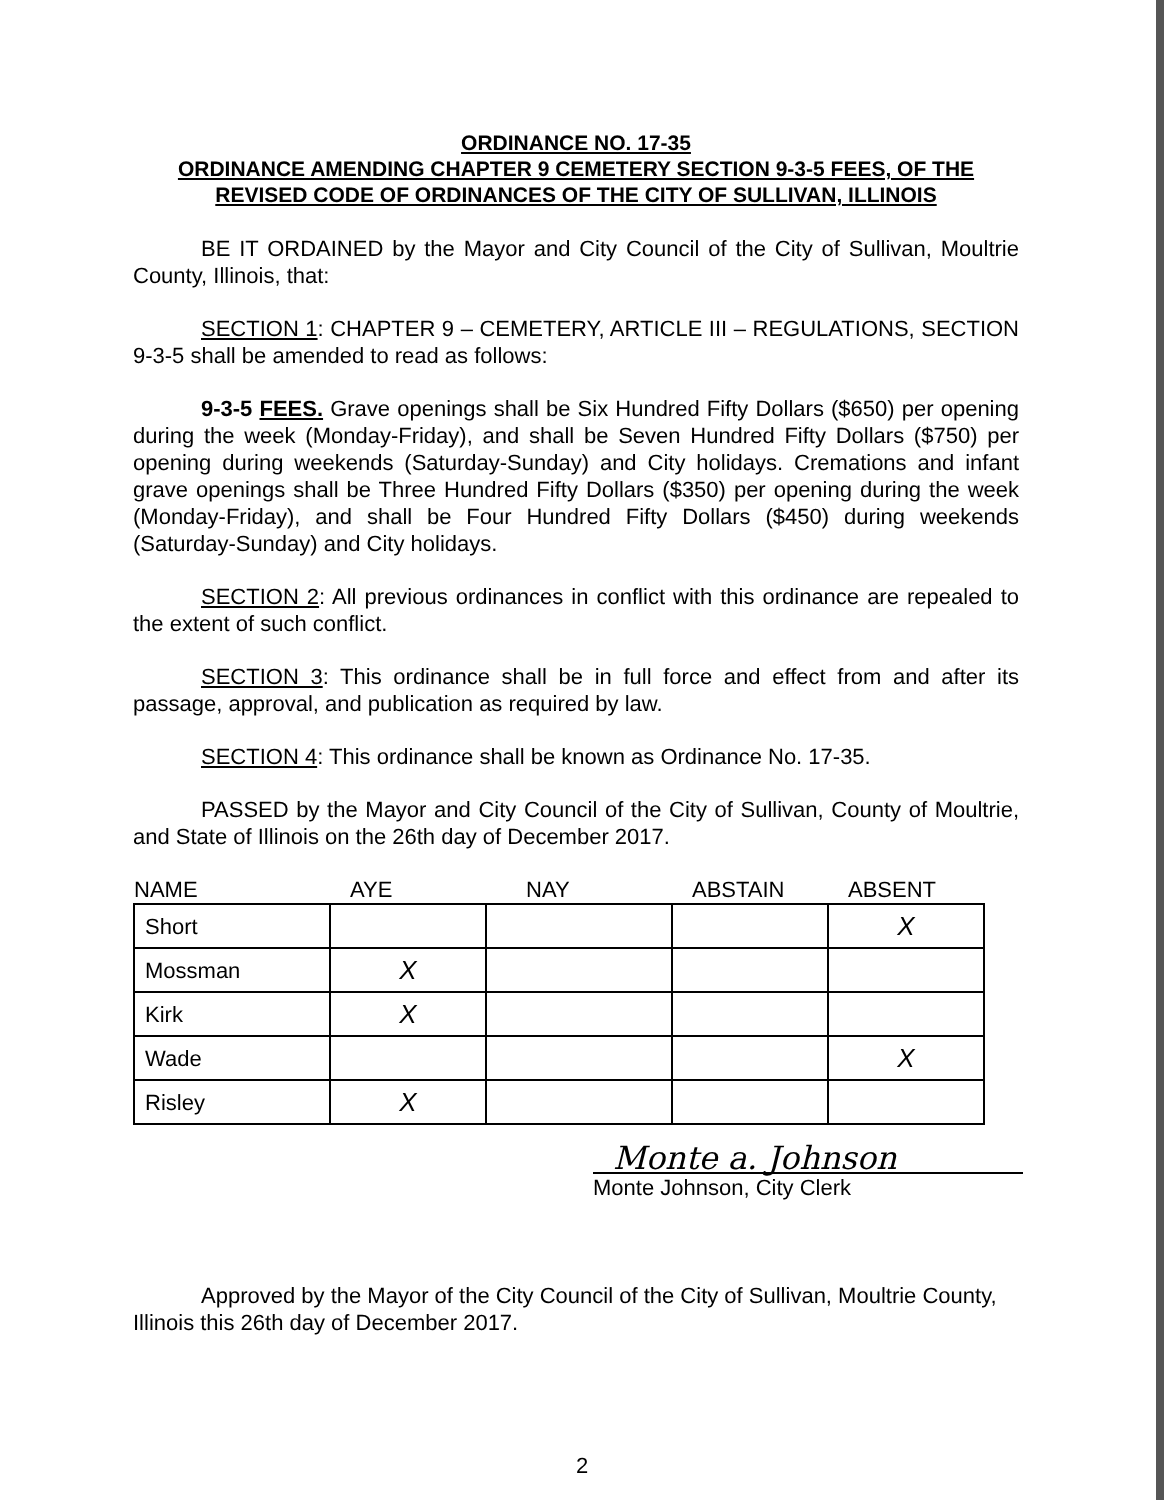ORDINANCE NO. 17-35
ORDINANCE AMENDING CHAPTER 9 CEMETERY SECTION 9-3-5 FEES, OF THE REVISED CODE OF ORDINANCES OF THE CITY OF SULLIVAN, ILLINOIS
BE IT ORDAINED by the Mayor and City Council of the City of Sullivan, Moultrie County, Illinois, that:
SECTION 1: CHAPTER 9 – CEMETERY, ARTICLE III – REGULATIONS, SECTION 9-3-5 shall be amended to read as follows:
9-3-5 FEES. Grave openings shall be Six Hundred Fifty Dollars ($650) per opening during the week (Monday-Friday), and shall be Seven Hundred Fifty Dollars ($750) per opening during weekends (Saturday-Sunday) and City holidays. Cremations and infant grave openings shall be Three Hundred Fifty Dollars ($350) per opening during the week (Monday-Friday), and shall be Four Hundred Fifty Dollars ($450) during weekends (Saturday-Sunday) and City holidays.
SECTION 2: All previous ordinances in conflict with this ordinance are repealed to the extent of such conflict.
SECTION 3: This ordinance shall be in full force and effect from and after its passage, approval, and publication as required by law.
SECTION 4: This ordinance shall be known as Ordinance No. 17-35.
PASSED by the Mayor and City Council of the City of Sullivan, County of Moultrie, and State of Illinois on the 26th day of December 2017.
| NAME | AYE | NAY | ABSTAIN | ABSENT |
| --- | --- | --- | --- | --- |
| Short | | | | X |
| Mossman | X | | | |
| Kirk | X | | | |
| Wade | | | | X |
| Risley | X | | | |
Monte a. Johnson
Monte Johnson, City Clerk
Approved by the Mayor of the City Council of the City of Sullivan, Moultrie County, Illinois this 26th day of December 2017.
2